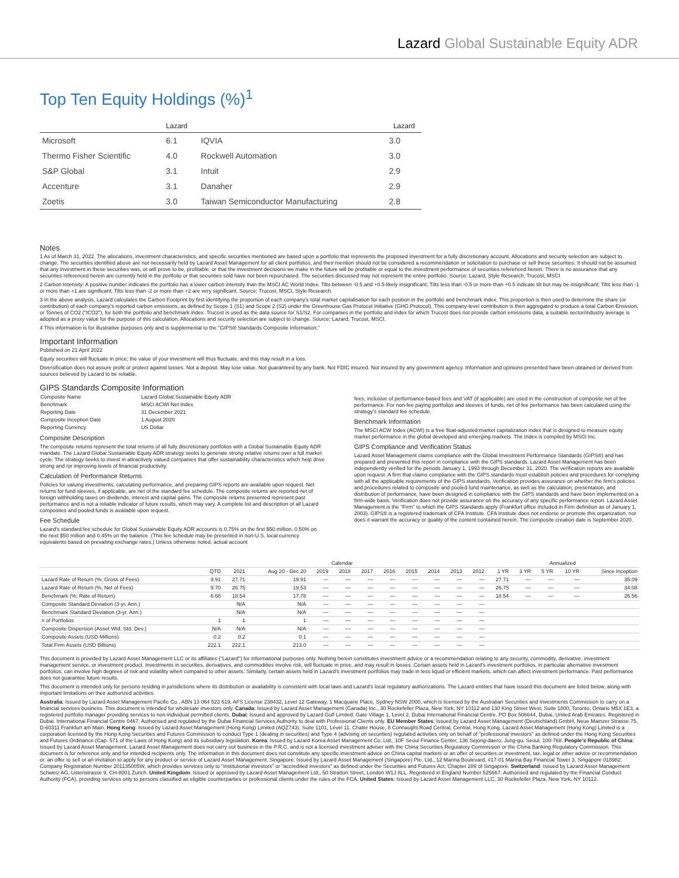Lazard Global Sustainable Equity ADR
Top Ten Equity Holdings (%)<sup>1</sup>
| | Lazard | | Lazard |
| --- | --- | --- | --- |
| Microsoft | 6.1 | IQVIA | 3.0 |
| Thermo Fisher Scientific | 4.0 | Rockwell Automation | 3.0 |
| S&P Global | 3.1 | Intuit | 2.9 |
| Accenture | 3.1 | Danaher | 2.9 |
| Zoetis | 3.0 | Taiwan Semiconductor Manufacturing | 2.8 |
Notes
1 As of March 31, 2022. The allocations, investment characteristics, and specific securities mentioned are based upon a portfolio that represents the proposed investment for a fully discretionary account. Allocations and security selection are subject to change. The securities identified above are not necessarily held by Lazard Asset Management for all client portfolios, and their mention should not be considered a recommendation or solicitation to purchase or sell these securities. It should not be assumed that any investment in these securities was, or will prove to be, profitable, or that the investment decisions we make in the future will be profitable or equal to the investment performance of securities referenced herein. There is no assurance that any securities referenced herein are currently held in the portfolio or that securities sold have not been repurchased. The securities discussed may not represent the entire portfolio. Source: Lazard, Style Research, Trucost, MSCI
2 Carbon Intensity: A positive number indicates the portfolio has a lower carbon intensity than the MSCI AC World Index. Tilts between -0.5 and +0.5 likely insignificant; Tilts less than -0.5 or more than +0.5 indicate tilt but may be insignificant; Tilts less than -1 or more than +1 are significant; Tilts less than -2 or more than +2 are very significant. Source: Trucost, MSCI, Style Research.
3 In the above analysis, Lazard calculates the Carbon Footprint by first identifying the proportion of each company's total market capitalisation for each position in the portfolio and benchmark index. This proportion is then used to determine the share (or contribution) of each company's reported carbon emissions, as defined by Scope 1 (S1) and Scope 2 (S2) under the Greenhouse Gas Protocol Initiative (GHG Protocol). This company-level contribution is then aggregated to produce a total Carbon Emission, or Tonnes of CO2 ("tCO2"), for both the portfolio and benchmark index. Trucost is used as the data source for S1/S2. For companies in the portfolio and index for which Trucost does not provide carbon emissions data, a suitable sector/industry average is adopted as a proxy value for the purpose of this calculation. Allocations and security selection are subject to change. Source: Lazard, Trucost, MSCI.
4 This information is for illustrative purposes only and is supplemental to the "GIPS® Standards Composite Information."
Important Information
Published on 21 April 2022
Equity securities will fluctuate in price; the value of your investment will thus fluctuate, and this may result in a loss.
Diversification does not assure profit or protect against losses. Not a deposit. May lose value. Not guaranteed by any bank. Not FDIC insured. Not insured by any government agency. Information and opinions presented have been obtained or derived from sources believed by Lazard to be reliable.
GIPS Standards Composite Information
| Composite Name | Lazard Global Sustainable Equity ADR |
| Benchmark | MSCI ACWI Net Index |
| Reporting Date | 31 December 2021 |
| Composite Inception Date | 1 August 2020 |
| Reporting Currency | US Dollar |
Composite Description
The composite returns represent the total returns of all fully discretionary portfolios with a Global Sustainable Equity ADR mandate. The Lazard Global Sustainable Equity ADR strategy seeks to generate strong relative returns over a full market cycle. The strategy seeks to invest in attractively valued companies that offer sustainability characteristics which help drive strong and /or improving levels of financial productivity.
Calculation of Performance Returns
Policies for valuing investments, calculating performance, and preparing GIPS reports are available upon request. Net returns for fund sleeves, if applicable, are net of the standard fee schedule. The composite returns are reported net of foreign withholding taxes on dividends, interest and capital gains. The composite returns presented represent past performance and is not a reliable indicator of future results, which may vary. A complete list and description of all Lazard composites and pooled funds is available upon request.
Fee Schedule
Lazard's standard fee schedule for Global Sustainable Equity ADR accounts is 0.75% on the first $50 million, 0.50% on the next $50 million and 0.45% on the balance. (This fee schedule may be presented in non-U.S. local currency equivalents based on prevailing exchange rates.) Unless otherwise noted, actual account
fees, inclusive of performance-based fees and VAT (if applicable) are used in the construction of composite net of fee performance. For non-fee paying portfolios and sleeves of funds, net of fee performance has been calculated using the strategy's standard fee schedule.
Benchmark Information
The MSCI ACW Index (ACWI) is a free float-adjusted market capitalization index that is designed to measure equity market performance in the global developed and emerging markets. The Index is compiled by MSCI Inc.
GIPS Compliance and Verification Status
Lazard Asset Management claims compliance with the Global Investment Performance Standards (GIPS®) and has prepared and presented this report in compliance with the GIPS standards. Lazard Asset Management has been independently verified for the periods January 1, 1993 through December 31, 2020. The verification reports are available upon request. A firm that claims compliance with the GIPS standards must establish policies and procedures for complying with all the applicable requirements of the GIPS standards. Verification provides assurance on whether the firm's policies and procedures related to composite and pooled fund maintenance, as well as the calculation, presentation, and distribution of performance, have been designed in compliance with the GIPS standards and have been implemented on a firm-wide basis. Verification does not provide assurance on the accuracy of any specific performance report. Lazard Asset Management is the "Firm" to which the GIPS Standards apply (Frankfurt office included in Firm definition as of January 1, 2003). GIPS® is a registered trademark of CFA Institute. CFA Institute does not endorse or promote this organization, nor does it warrant the accuracy or quality of the content contained herein. The composite creation date is September 2020.
| | Calendar | | | | | | | | | | | Annualized | | | | |
| --- | --- | --- | --- | --- | --- | --- | --- | --- | --- | --- | --- | --- | --- | --- | --- | --- |
| | QTD | 2021 | Aug 20 - Dec 20 | 2019 | 2018 | 2017 | 2016 | 2015 | 2014 | 2013 | 2012 | 1 YR | 3 YR | 5 YR | 10 YR | Since Inception |
| Lazard Rate of Return (%; Gross of Fees) | 9.91 | 27.71 | 19.91 | — | — | — | — | — | — | — | — | 27.71 | — | — | — | 35.09 |
| Lazard Rate of Return (%; Net of Fees) | 9.70 | 26.75 | 19.53 | — | — | — | — | — | — | — | — | 26.75 | — | — | — | 34.08 |
| Benchmark (%; Rate of Return) | 6.68 | 18.54 | 17.78 | — | — | — | — | — | — | — | — | 18.54 | — | — | — | 26.56 |
| Composite Standard Deviation (3-yr. Ann.) | | N/A | N/A | — | — | — | — | — | — | — | — | | | | | |
| Benchmark Standard Deviation (3-yr. Ann.) | | N/A | N/A | — | — | — | — | — | — | — | — | | | | | |
| # of Portfolios | 1 | 1 | 1 | — | — | — | — | — | — | — | — | | | | | |
| Composite Dispersion (Asset Wtd. Std. Dev.) | N/A | N/A | N/A | — | — | — | — | — | — | — | — | | | | | |
| Composite Assets (USD Millions) | 0.2 | 0.2 | 0.1 | — | — | — | — | — | — | — | — | | | | | |
| Total Firm Assets (USD Billions) | 222.1 | 222.1 | 213.0 | — | — | — | — | — | — | — | — | | | | | |
This document is provided by Lazard Asset Management LLC or its affiliates ("Lazard") for informational purposes only. Nothing herein constitutes investment advice or a recommendation relating to any security, commodity, derivative, investment management service, or investment product. Investments in securities, derivatives, and commodities involve risk, will fluctuate in price, and may result in losses. Certain assets held in Lazard's investment portfolios, in particular alternative investment portfolios, can involve high degrees of risk and volatility when compared to other assets. Similarly, certain assets held in Lazard's investment portfolios may trade in less liquid or efficient markets, which can affect investment performance. Past performance does not guarantee future results.
This document is intended only for persons residing in jurisdictions where its distribution or availability is consistent with local laws and Lazard's local regulatory authorizations. The Lazard entities that have issued this document are listed below, along with important limitations on their authorized activities.
Australia: Issued by Lazard Asset Management Pacific Co., ABN 13 064 523 619, AFS License 238432, Level 12 Gateway, 1 Macquarie Place, Sydney NSW 2000, which is licensed by the Australian Securities and Investments Commission to carry on a financial services business. This document is intended for wholesale investors only. Canada: Issued by Lazard Asset Management (Canada) Inc., 30 Rockefeller Plaza, New York, NY 10112 and 130 King Street West, Suite 1800, Toronto, Ontario M5X 1E3, a registered portfolio manager providing services to non-individual permitted clients. Dubai: Issued and approved by Lazard Gulf Limited, Gate Village 1, Level 2, Dubai International Financial Centre, PO Box 506644, Dubai, United Arab Emirates. Registered in Dubai. International Financial Centre 0467. Authorised and regulated by the Dubai Financial Services Authority to deal with Professional Clients only. EU Member States: Issued by Lazard Asset Management (Deutschland) GmbH, Neue Mainzer Strasse 75, D-60311 Frankfurt am Main. Hong Kong: Issued by Lazard Asset Management (Hong Kong) Limited (AQZ743), Suite 1101, Level 11, Chater House, 8 Connaught Road Central, Central, Hong Kong. Lazard Asset Management (Hong Kong) Limited is a corporation licensed by the Hong Kong Securities and Futures Commission to conduct Type 1 (dealing in securities) and Type 4 (advising on securities) regulated activities only on behalf of "professional investors" as defined under the Hong Kong Securities and Futures Ordinance (Cap. 571 of the Laws of Hong Kong) and its subsidiary legislation. Korea: Issued by Lazard Korea Asset Management Co. Ltd., 10F Seoul Finance Center, 136 Sejong-daero, Jung-gu, Seoul, 100-768. People's Republic of China: Issued by Lazard Asset Management. Lazard Asset Management does not carry out business in the P.R.C. and is not a licensed investment adviser with the China Securities Regulatory Commission or the China Banking Regulatory Commission. This document is for reference only and for intended recipients only. The information in this document does not constitute any specific investment advice on China capital markets or an offer of securities or investment, tax, legal or other advice or recommendation or, an offer to sell or an invitation to apply for any product or service of Lazard Asset Management. Singapore: Issued by Lazard Asset Management (Singapore) Pte. Ltd., 12 Marina Boulevard, #17-01 Marina Bay Financial Tower 3, Singapore 018982. Company Registration Number 201135005W, which provides services only to "institutional investors" or "accredited investors" as defined under the Securities and Futures Act, Chapter 289 of Singapore. Switzerland: Issued by Lazard Asset Management Schweiz AG, Usteristrasse 9, CH-8001 Zurich. United Kingdom: Issued or approved by Lazard Asset Management Ltd., 50 Stratton Street, London W1J 8LL. Registered in England Number 525667. Authorised and regulated by the Financial Conduct Authority (FCA), providing services only to persons classified as eligible counterparties or professional clients under the rules of the FCA. United States: Issued by Lazard Asset Management LLC, 30 Rockefeller Plaza, New York, NY 10112.